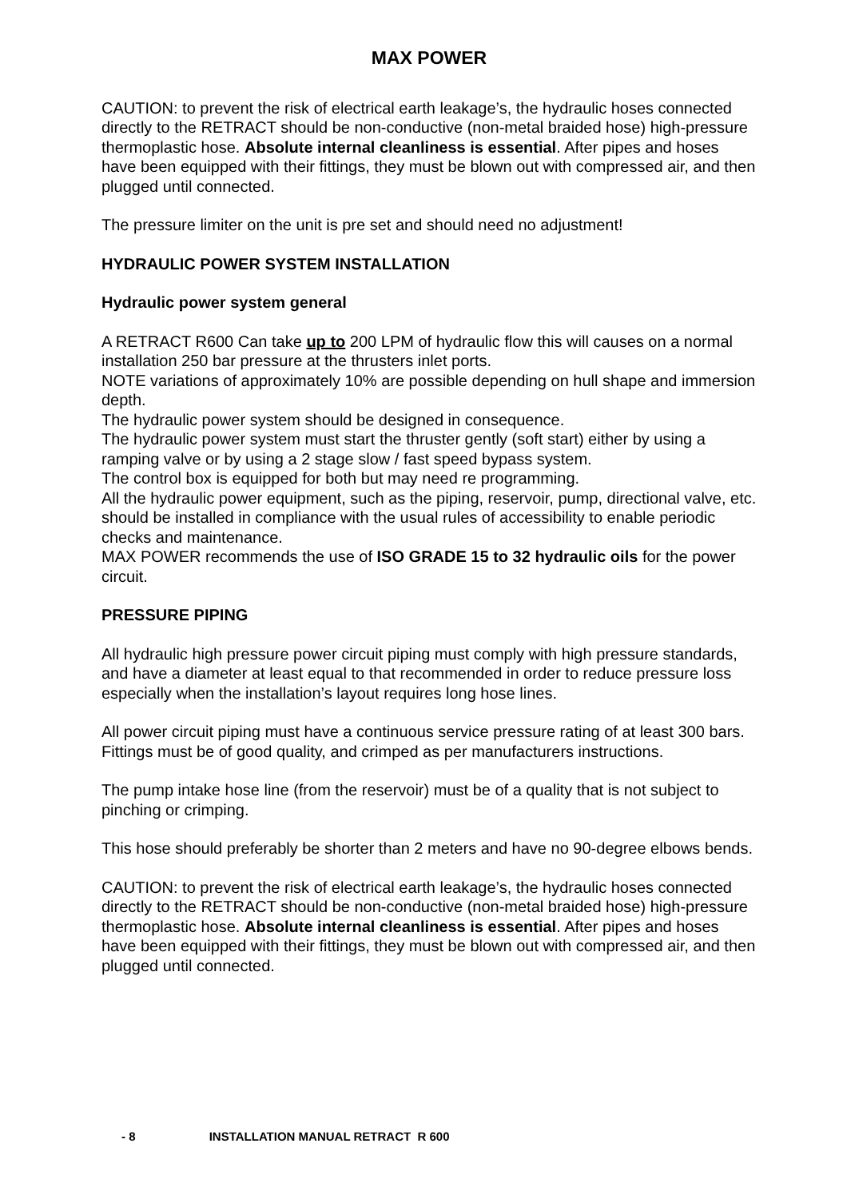MAX POWER
CAUTION: to prevent the risk of electrical earth leakage’s, the hydraulic hoses connected directly to the RETRACT should be non-conductive (non-metal braided hose) high-pressure thermoplastic hose. Absolute internal cleanliness is essential. After pipes and hoses have been equipped with their fittings, they must be blown out with compressed air, and then plugged until connected.
The pressure limiter on the unit is pre set and should need no adjustment!
HYDRAULIC POWER SYSTEM INSTALLATION
Hydraulic power system general
A RETRACT R600 Can take up to 200 LPM of hydraulic flow this will causes on a normal installation 250 bar pressure at the thrusters inlet ports.
NOTE variations of approximately 10% are possible depending on hull shape and immersion depth.
The hydraulic power system should be designed in consequence.
The hydraulic power system must start the thruster gently (soft start) either by using a ramping valve or by using a 2 stage slow / fast speed bypass system.
The control box is equipped for both but may need re programming.
All the hydraulic power equipment, such as the piping, reservoir, pump, directional valve, etc. should be installed in compliance with the usual rules of accessibility to enable periodic checks and maintenance.
MAX POWER recommends the use of ISO GRADE 15 to 32 hydraulic oils for the power circuit.
PRESSURE PIPING
All hydraulic high pressure power circuit piping must comply with high pressure standards, and have a diameter at least equal to that recommended in order to reduce pressure loss especially when the installation’s layout requires long hose lines.
All power circuit piping must have a continuous service pressure rating of at least 300 bars. Fittings must be of good quality, and crimped as per manufacturers instructions.
The pump intake hose line (from the reservoir) must be of a quality that is not subject to pinching or crimping.
This hose should preferably be shorter than 2 meters and have no 90-degree elbows bends.
CAUTION: to prevent the risk of electrical earth leakage’s, the hydraulic hoses connected directly to the RETRACT should be non-conductive (non-metal braided hose) high-pressure thermoplastic hose. Absolute internal cleanliness is essential. After pipes and hoses have been equipped with their fittings, they must be blown out with compressed air, and then plugged until connected.
- 8 INSTALLATION MANUAL RETRACT R 600